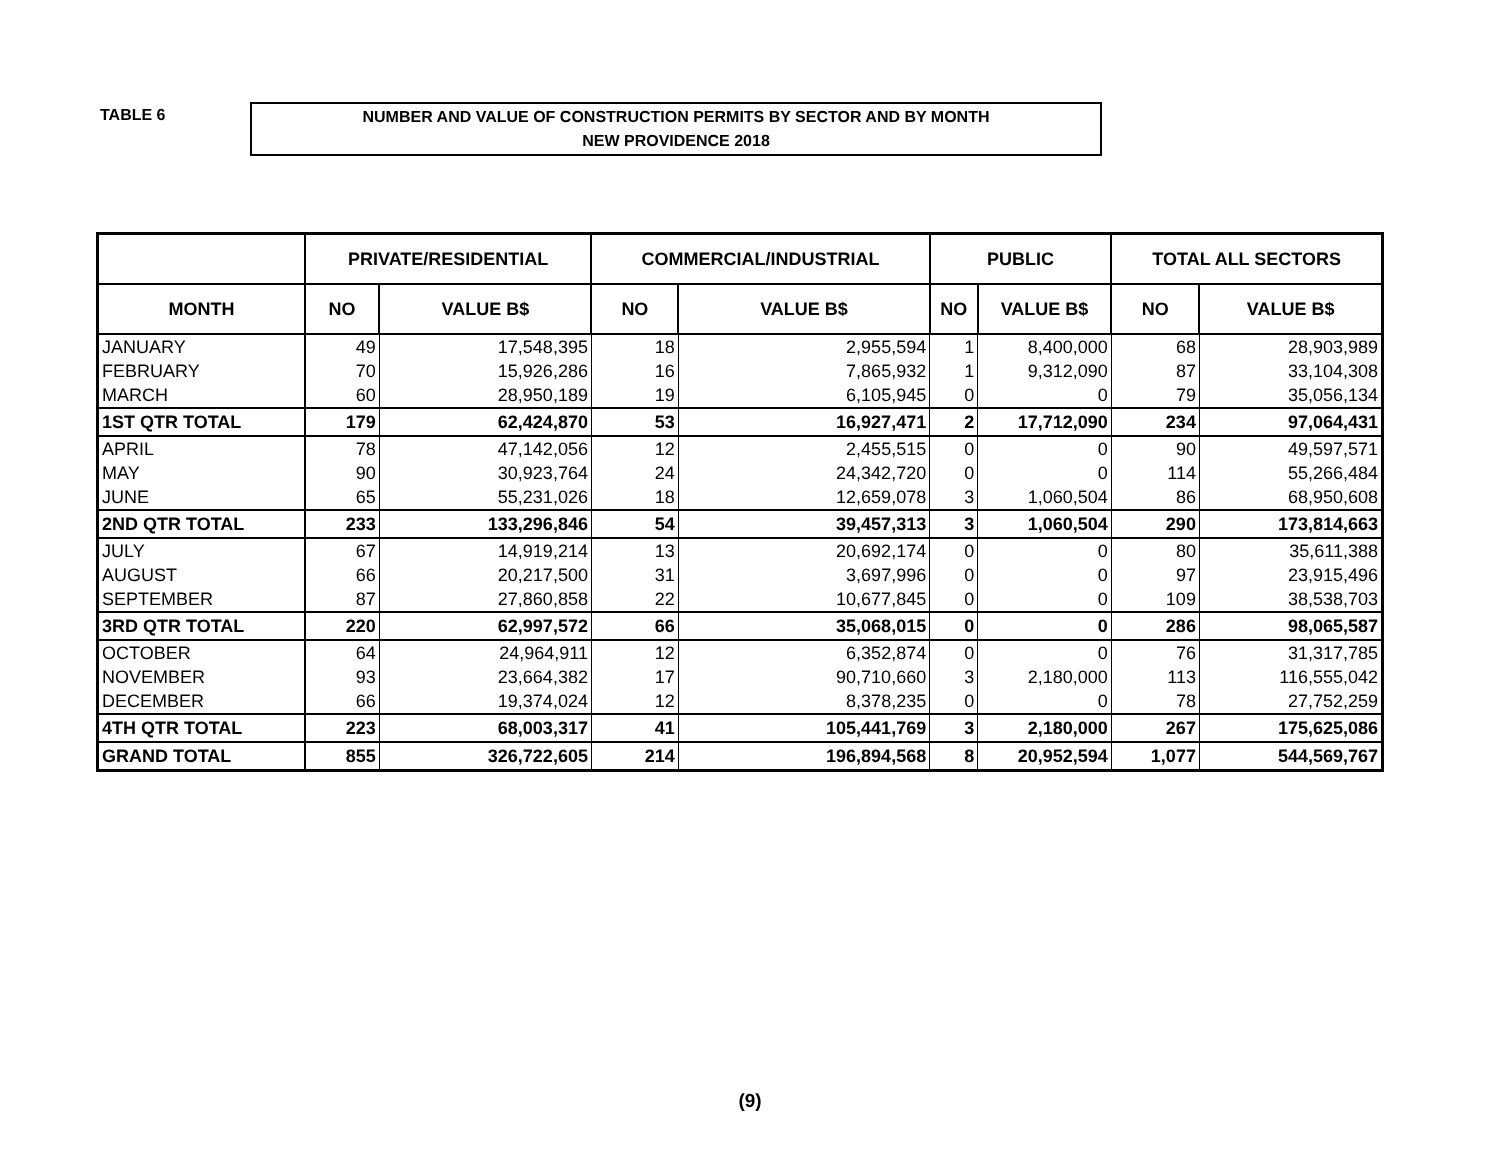TABLE 6
NUMBER AND VALUE OF CONSTRUCTION PERMITS BY SECTOR AND BY MONTH
NEW PROVIDENCE 2018
| | PRIVATE/RESIDENTIAL | | COMMERCIAL/INDUSTRIAL | | PUBLIC | | TOTAL ALL SECTORS | |
| --- | --- | --- | --- | --- | --- | --- | --- | --- |
| MONTH | NO | VALUE B$ | NO | VALUE B$ | NO | VALUE B$ | NO | VALUE B$ |
| JANUARY | 49 | 17,548,395 | 18 | 2,955,594 | 1 | 8,400,000 | 68 | 28,903,989 |
| FEBRUARY | 70 | 15,926,286 | 16 | 7,865,932 | 1 | 9,312,090 | 87 | 33,104,308 |
| MARCH | 60 | 28,950,189 | 19 | 6,105,945 | 0 | 0 | 79 | 35,056,134 |
| 1ST QTR TOTAL | 179 | 62,424,870 | 53 | 16,927,471 | 2 | 17,712,090 | 234 | 97,064,431 |
| APRIL | 78 | 47,142,056 | 12 | 2,455,515 | 0 | 0 | 90 | 49,597,571 |
| MAY | 90 | 30,923,764 | 24 | 24,342,720 | 0 | 0 | 114 | 55,266,484 |
| JUNE | 65 | 55,231,026 | 18 | 12,659,078 | 3 | 1,060,504 | 86 | 68,950,608 |
| 2ND QTR TOTAL | 233 | 133,296,846 | 54 | 39,457,313 | 3 | 1,060,504 | 290 | 173,814,663 |
| JULY | 67 | 14,919,214 | 13 | 20,692,174 | 0 | 0 | 80 | 35,611,388 |
| AUGUST | 66 | 20,217,500 | 31 | 3,697,996 | 0 | 0 | 97 | 23,915,496 |
| SEPTEMBER | 87 | 27,860,858 | 22 | 10,677,845 | 0 | 0 | 109 | 38,538,703 |
| 3RD QTR TOTAL | 220 | 62,997,572 | 66 | 35,068,015 | 0 | 0 | 286 | 98,065,587 |
| OCTOBER | 64 | 24,964,911 | 12 | 6,352,874 | 0 | 0 | 76 | 31,317,785 |
| NOVEMBER | 93 | 23,664,382 | 17 | 90,710,660 | 3 | 2,180,000 | 113 | 116,555,042 |
| DECEMBER | 66 | 19,374,024 | 12 | 8,378,235 | 0 | 0 | 78 | 27,752,259 |
| 4TH QTR TOTAL | 223 | 68,003,317 | 41 | 105,441,769 | 3 | 2,180,000 | 267 | 175,625,086 |
| GRAND TOTAL | 855 | 326,722,605 | 214 | 196,894,568 | 8 | 20,952,594 | 1,077 | 544,569,767 |
(9)